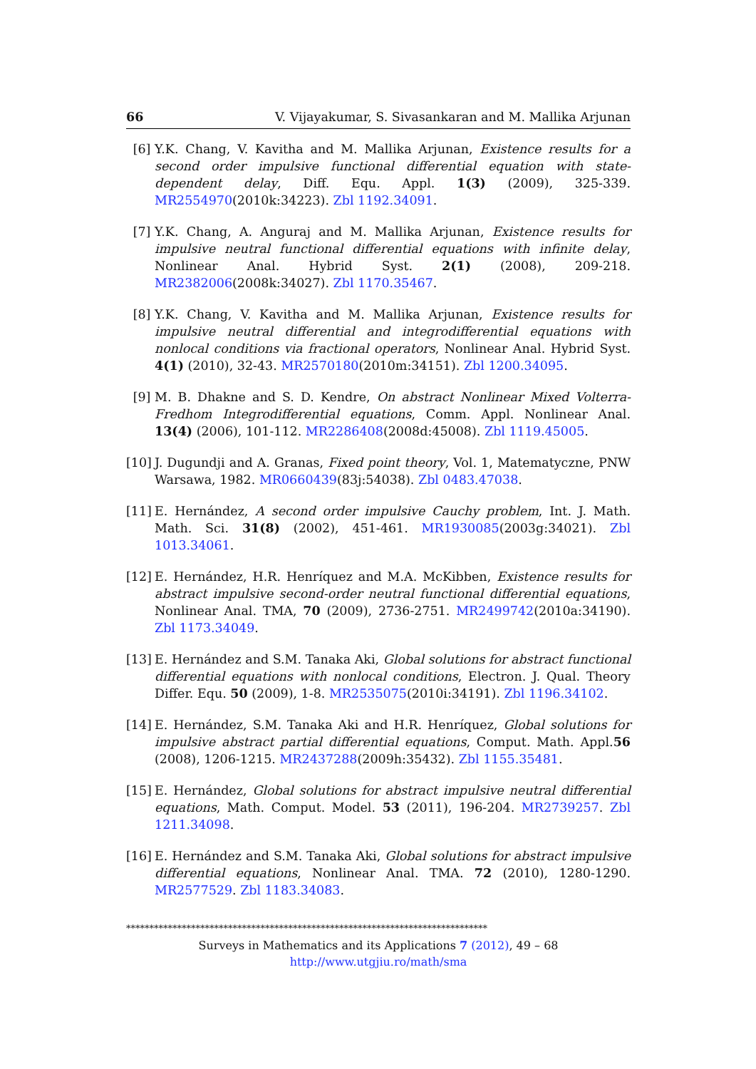66 V. Vijayakumar, S. Sivasankaran and M. Mallika Arjunan
[6] Y.K. Chang, V. Kavitha and M. Mallika Arjunan, Existence results for a second order impulsive functional differential equation with state-dependent delay, Diff. Equ. Appl. 1(3) (2009), 325-339. MR2554970(2010k:34223). Zbl 1192.34091.
[7] Y.K. Chang, A. Anguraj and M. Mallika Arjunan, Existence results for impulsive neutral functional differential equations with infinite delay, Nonlinear Anal. Hybrid Syst. 2(1) (2008), 209-218. MR2382006(2008k:34027). Zbl 1170.35467.
[8] Y.K. Chang, V. Kavitha and M. Mallika Arjunan, Existence results for impulsive neutral differential and integrodifferential equations with nonlocal conditions via fractional operators, Nonlinear Anal. Hybrid Syst. 4(1) (2010), 32-43. MR2570180(2010m:34151). Zbl 1200.34095.
[9] M. B. Dhakne and S. D. Kendre, On abstract Nonlinear Mixed Volterra-Fredhom Integrodifferential equations, Comm. Appl. Nonlinear Anal. 13(4) (2006), 101-112. MR2286408(2008d:45008). Zbl 1119.45005.
[10] J. Dugundji and A. Granas, Fixed point theory, Vol. 1, Matematyczne, PNW Warsawa, 1982. MR0660439(83j:54038). Zbl 0483.47038.
[11] E. Hernández, A second order impulsive Cauchy problem, Int. J. Math. Math. Sci. 31(8) (2002), 451-461. MR1930085(2003g:34021). Zbl 1013.34061.
[12] E. Hernández, H.R. Henríquez and M.A. McKibben, Existence results for abstract impulsive second-order neutral functional differential equations, Nonlinear Anal. TMA, 70 (2009), 2736-2751. MR2499742(2010a:34190). Zbl 1173.34049.
[13] E. Hernández and S.M. Tanaka Aki, Global solutions for abstract functional differential equations with nonlocal conditions, Electron. J. Qual. Theory Differ. Equ. 50 (2009), 1-8. MR2535075(2010i:34191). Zbl 1196.34102.
[14] E. Hernández, S.M. Tanaka Aki and H.R. Henríquez, Global solutions for impulsive abstract partial differential equations, Comput. Math. Appl.56 (2008), 1206-1215. MR2437288(2009h:35432). Zbl 1155.35481.
[15] E. Hernández, Global solutions for abstract impulsive neutral differential equations, Math. Comput. Model. 53 (2011), 196-204. MR2739257. Zbl 1211.34098.
[16] E. Hernández and S.M. Tanaka Aki, Global solutions for abstract impulsive differential equations, Nonlinear Anal. TMA. 72 (2010), 1280-1290. MR2577529. Zbl 1183.34083.
******************************************************************************
Surveys in Mathematics and its Applications 7 (2012), 49 – 68
http://www.utgjiu.ro/math/sma